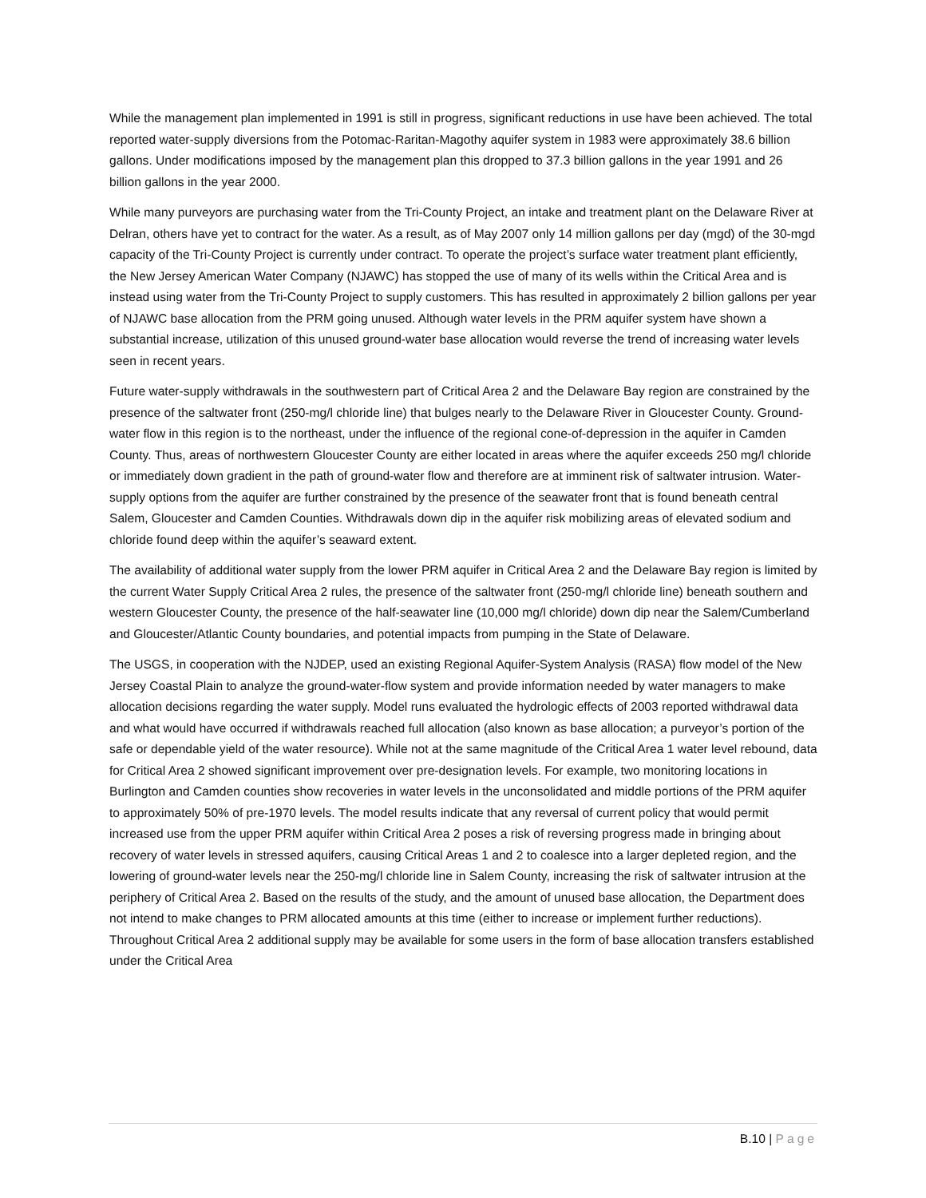While the management plan implemented in 1991 is still in progress, significant reductions in use have been achieved. The total reported water-supply diversions from the Potomac-Raritan-Magothy aquifer system in 1983 were approximately 38.6 billion gallons. Under modifications imposed by the management plan this dropped to 37.3 billion gallons in the year 1991 and 26 billion gallons in the year 2000.
While many purveyors are purchasing water from the Tri-County Project, an intake and treatment plant on the Delaware River at Delran, others have yet to contract for the water. As a result, as of May 2007 only 14 million gallons per day (mgd) of the 30-mgd capacity of the Tri-County Project is currently under contract. To operate the project’s surface water treatment plant efficiently, the New Jersey American Water Company (NJAWC) has stopped the use of many of its wells within the Critical Area and is instead using water from the Tri-County Project to supply customers. This has resulted in approximately 2 billion gallons per year of NJAWC base allocation from the PRM going unused. Although water levels in the PRM aquifer system have shown a substantial increase, utilization of this unused ground-water base allocation would reverse the trend of increasing water levels seen in recent years.
Future water-supply withdrawals in the southwestern part of Critical Area 2 and the Delaware Bay region are constrained by the presence of the saltwater front (250-mg/l chloride line) that bulges nearly to the Delaware River in Gloucester County. Ground-water flow in this region is to the northeast, under the influence of the regional cone-of-depression in the aquifer in Camden County. Thus, areas of northwestern Gloucester County are either located in areas where the aquifer exceeds 250 mg/l chloride or immediately down gradient in the path of ground-water flow and therefore are at imminent risk of saltwater intrusion. Water-supply options from the aquifer are further constrained by the presence of the seawater front that is found beneath central Salem, Gloucester and Camden Counties. Withdrawals down dip in the aquifer risk mobilizing areas of elevated sodium and chloride found deep within the aquifer’s seaward extent.
The availability of additional water supply from the lower PRM aquifer in Critical Area 2 and the Delaware Bay region is limited by the current Water Supply Critical Area 2 rules, the presence of the saltwater front (250-mg/l chloride line) beneath southern and western Gloucester County, the presence of the half-seawater line (10,000 mg/l chloride) down dip near the Salem/Cumberland and Gloucester/Atlantic County boundaries, and potential impacts from pumping in the State of Delaware.
The USGS, in cooperation with the NJDEP, used an existing Regional Aquifer-System Analysis (RASA) flow model of the New Jersey Coastal Plain to analyze the ground-water-flow system and provide information needed by water managers to make allocation decisions regarding the water supply. Model runs evaluated the hydrologic effects of 2003 reported withdrawal data and what would have occurred if withdrawals reached full allocation (also known as base allocation; a purveyor’s portion of the safe or dependable yield of the water resource). While not at the same magnitude of the Critical Area 1 water level rebound, data for Critical Area 2 showed significant improvement over pre-designation levels. For example, two monitoring locations in Burlington and Camden counties show recoveries in water levels in the unconsolidated and middle portions of the PRM aquifer to approximately 50% of pre-1970 levels. The model results indicate that any reversal of current policy that would permit increased use from the upper PRM aquifer within Critical Area 2 poses a risk of reversing progress made in bringing about recovery of water levels in stressed aquifers, causing Critical Areas 1 and 2 to coalesce into a larger depleted region, and the lowering of ground-water levels near the 250-mg/l chloride line in Salem County, increasing the risk of saltwater intrusion at the periphery of Critical Area 2. Based on the results of the study, and the amount of unused base allocation, the Department does not intend to make changes to PRM allocated amounts at this time (either to increase or implement further reductions). Throughout Critical Area 2 additional supply may be available for some users in the form of base allocation transfers established under the Critical Area
B.10 | Page